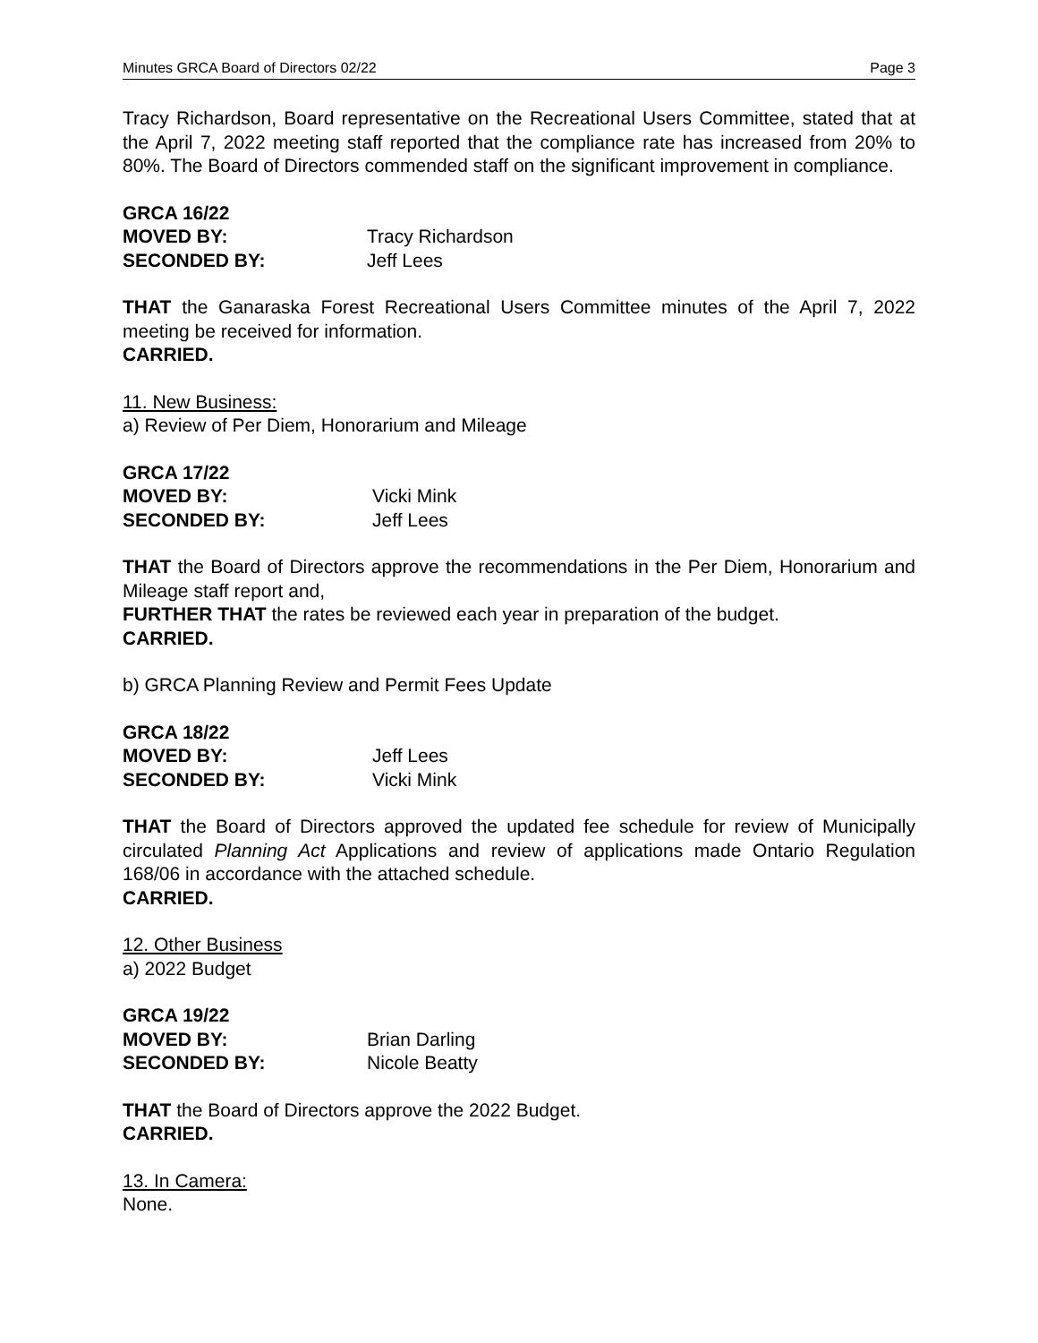Minutes GRCA Board of Directors 02/22 Page 3
Tracy Richardson, Board representative on the Recreational Users Committee, stated that at the April 7, 2022 meeting staff reported that the compliance rate has increased from 20% to 80%. The Board of Directors commended staff on the significant improvement in compliance.
GRCA 16/22
MOVED BY: Tracy Richardson
SECONDED BY: Jeff Lees
THAT the Ganaraska Forest Recreational Users Committee minutes of the April 7, 2022 meeting be received for information.
CARRIED.
11. New Business:
a) Review of Per Diem, Honorarium and Mileage
GRCA 17/22
MOVED BY: Vicki Mink
SECONDED BY: Jeff Lees
THAT the Board of Directors approve the recommendations in the Per Diem, Honorarium and Mileage staff report and,
FURTHER THAT the rates be reviewed each year in preparation of the budget.
CARRIED.
b) GRCA Planning Review and Permit Fees Update
GRCA 18/22
MOVED BY: Jeff Lees
SECONDED BY: Vicki Mink
THAT the Board of Directors approved the updated fee schedule for review of Municipally circulated Planning Act Applications and review of applications made Ontario Regulation 168/06 in accordance with the attached schedule.
CARRIED.
12. Other Business
a) 2022 Budget
GRCA 19/22
MOVED BY: Brian Darling
SECONDED BY: Nicole Beatty
THAT the Board of Directors approve the 2022 Budget.
CARRIED.
13. In Camera:
None.